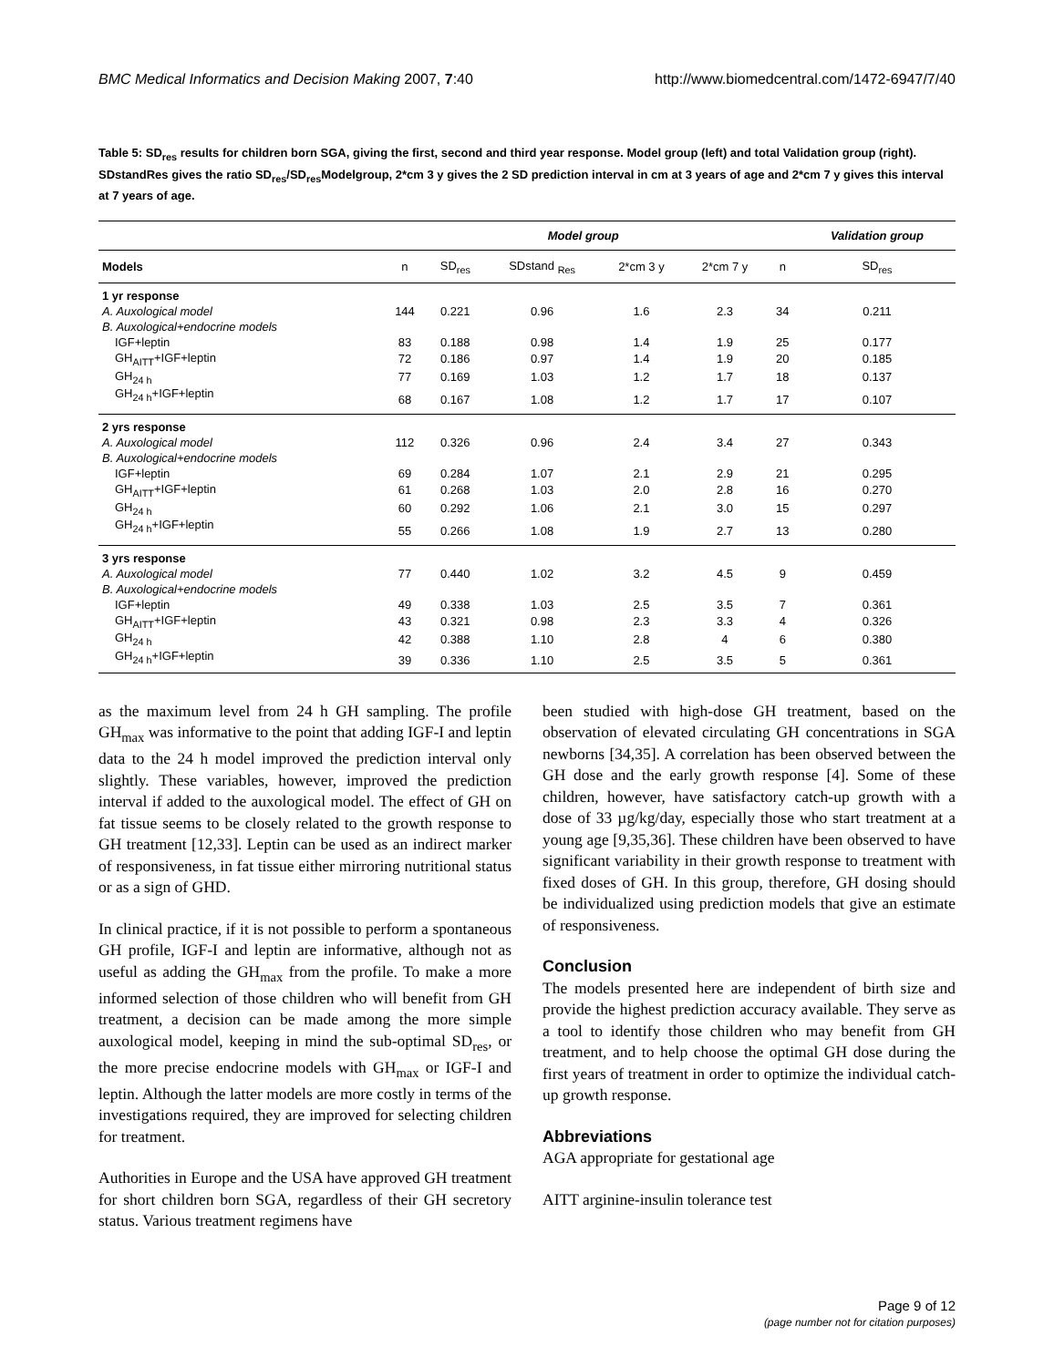BMC Medical Informatics and Decision Making 2007, 7:40 http://www.biomedcentral.com/1472-6947/7/40
Table 5: SD<sub>res</sub> results for children born SGA, giving the first, second and third year response. Model group (left) and total Validation group (right). SDstandRes gives the ratio SD<sub>res</sub>/SD<sub>res</sub>Modelgroup, 2*cm 3 y gives the 2 SD prediction interval in cm at 3 years of age and 2*cm 7 y gives this interval at 7 years of age.
| | Model group | | | | | | Validation group |
| --- | --- | --- | --- | --- | --- | --- | --- |
| Models | n | SD<sub>res</sub> | SDstand <sub>Res</sub> | 2*cm 3 y | 2*cm 7 y | n | SD<sub>res</sub> |
| 1 yr response | | | | | | | |
| A. Auxological model | 144 | 0.221 | 0.96 | 1.6 | 2.3 | 34 | 0.211 |
| B. Auxological+endocrine models | | | | | | | |
| IGF+leptin | 83 | 0.188 | 0.98 | 1.4 | 1.9 | 25 | 0.177 |
| GH<sub>AITT</sub>+IGF+leptin | 72 | 0.186 | 0.97 | 1.4 | 1.9 | 20 | 0.185 |
| GH<sub>24 h</sub> | 77 | 0.169 | 1.03 | 1.2 | 1.7 | 18 | 0.137 |
| GH<sub>24 h</sub>+IGF+leptin | 68 | 0.167 | 1.08 | 1.2 | 1.7 | 17 | 0.107 |
| 2 yrs response | | | | | | | |
| A. Auxological model | 112 | 0.326 | 0.96 | 2.4 | 3.4 | 27 | 0.343 |
| B. Auxological+endocrine models | | | | | | | |
| IGF+leptin | 69 | 0.284 | 1.07 | 2.1 | 2.9 | 21 | 0.295 |
| GH<sub>AITT</sub>+IGF+leptin | 61 | 0.268 | 1.03 | 2.0 | 2.8 | 16 | 0.270 |
| GH<sub>24 h</sub> | 60 | 0.292 | 1.06 | 2.1 | 3.0 | 15 | 0.297 |
| GH<sub>24 h</sub>+IGF+leptin | 55 | 0.266 | 1.08 | 1.9 | 2.7 | 13 | 0.280 |
| 3 yrs response | | | | | | | |
| A. Auxological model | 77 | 0.440 | 1.02 | 3.2 | 4.5 | 9 | 0.459 |
| B. Auxological+endocrine models | | | | | | | |
| IGF+leptin | 49 | 0.338 | 1.03 | 2.5 | 3.5 | 7 | 0.361 |
| GH<sub>AITT</sub>+IGF+leptin | 43 | 0.321 | 0.98 | 2.3 | 3.3 | 4 | 0.326 |
| GH<sub>24 h</sub> | 42 | 0.388 | 1.10 | 2.8 | 4 | 6 | 0.380 |
| GH<sub>24 h</sub>+IGF+leptin | 39 | 0.336 | 1.10 | 2.5 | 3.5 | 5 | 0.361 |
as the maximum level from 24 h GH sampling. The profile GH<sub>max</sub> was informative to the point that adding IGF-I and leptin data to the 24 h model improved the prediction interval only slightly. These variables, however, improved the prediction interval if added to the auxological model. The effect of GH on fat tissue seems to be closely related to the growth response to GH treatment [12,33]. Leptin can be used as an indirect marker of responsiveness, in fat tissue either mirroring nutritional status or as a sign of GHD.
In clinical practice, if it is not possible to perform a spontaneous GH profile, IGF-I and leptin are informative, although not as useful as adding the GH<sub>max</sub> from the profile. To make a more informed selection of those children who will benefit from GH treatment, a decision can be made among the more simple auxological model, keeping in mind the sub-optimal SD<sub>res</sub>, or the more precise endocrine models with GH<sub>max</sub> or IGF-I and leptin. Although the latter models are more costly in terms of the investigations required, they are improved for selecting children for treatment.
Authorities in Europe and the USA have approved GH treatment for short children born SGA, regardless of their GH secretory status. Various treatment regimens have
been studied with high-dose GH treatment, based on the observation of elevated circulating GH concentrations in SGA newborns [34,35]. A correlation has been observed between the GH dose and the early growth response [4]. Some of these children, however, have satisfactory catch-up growth with a dose of 33 µg/kg/day, especially those who start treatment at a young age [9,35,36]. These children have been observed to have significant variability in their growth response to treatment with fixed doses of GH. In this group, therefore, GH dosing should be individualized using prediction models that give an estimate of responsiveness.
Conclusion
The models presented here are independent of birth size and provide the highest prediction accuracy available. They serve as a tool to identify those children who may benefit from GH treatment, and to help choose the optimal GH dose during the first years of treatment in order to optimize the individual catch-up growth response.
Abbreviations
AGA appropriate for gestational age
AITT arginine-insulin tolerance test
Page 9 of 12
(page number not for citation purposes)